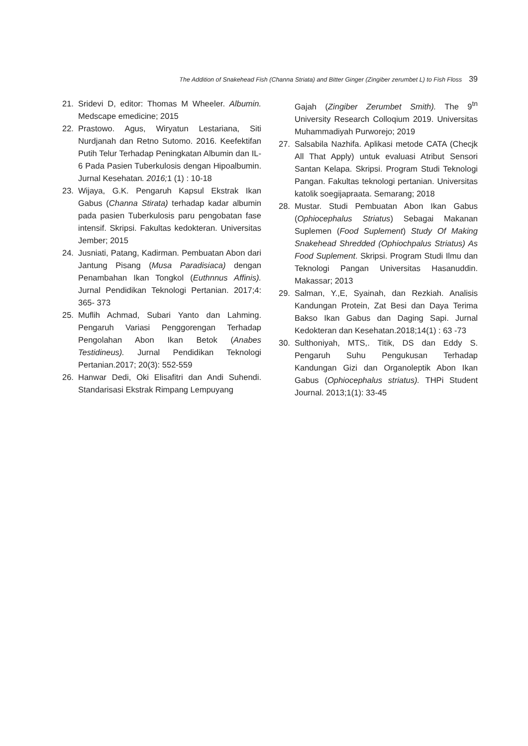The Addition of Snakehead Fish (Channa Striata) and Bitter Ginger (Zingiber zerumbet L) to Fish Floss 39
21. Sridevi D, editor: Thomas M Wheeler. Albumin. Medscape emedicine; 2015
22. Prastowo. Agus, Wiryatun Lestariana, Siti Nurdjanah dan Retno Sutomo. 2016. Keefektifan Putih Telur Terhadap Peningkatan Albumin dan IL-6 Pada Pasien Tuberkulosis dengan Hipoalbumin. Jurnal Kesehatan. 2016; 1 (1) : 10-18
23. Wijaya, G.K. Pengaruh Kapsul Ekstrak Ikan Gabus (Channa Stirata) terhadap kadar albumin pada pasien Tuberkulosis paru pengobatan fase intensif. Skripsi. Fakultas kedokteran. Universitas Jember; 2015
24. Jusniati, Patang, Kadirman. Pembuatan Abon dari Jantung Pisang (Musa Paradisiaca) dengan Penambahan Ikan Tongkol (Euthnnus Affinis). Jurnal Pendidikan Teknologi Pertanian. 2017;4: 365- 373
25. Muflih Achmad, Subari Yanto dan Lahming. Pengaruh Variasi Penggorengan Terhadap Pengolahan Abon Ikan Betok (Anabes Testidineus). Jurnal Pendidikan Teknologi Pertanian.2017; 20(3): 552-559
26. Hanwar Dedi, Oki Elisafitri dan Andi Suhendi. Standarisasi Ekstrak Rimpang Lempuyang
Gajah (Zingiber Zerumbet Smith). The 9<sup>tn</sup> University Research Colloqium 2019. Universitas Muhammadiyah Purworejo; 2019
27. Salsabila Nazhifa. Aplikasi metode CATA (Checjk All That Apply) untuk evaluasi Atribut Sensori Santan Kelapa. Skripsi. Program Studi Teknologi Pangan. Fakultas teknologi pertanian. Universitas katolik soegijapraata. Semarang; 2018
28. Mustar. Studi Pembuatan Abon Ikan Gabus (Ophiocephalus Striatus) Sebagai Makanan Suplemen (Food Suplement) Study Of Making Snakehead Shredded (Ophiochpalus Striatus) As Food Suplement. Skripsi. Program Studi Ilmu dan Teknologi Pangan Universitas Hasanuddin. Makassar; 2013
29. Salman, Y.,E, Syainah, dan Rezkiah. Analisis Kandungan Protein, Zat Besi dan Daya Terima Bakso Ikan Gabus dan Daging Sapi. Jurnal Kedokteran dan Kesehatan.2018;14(1) : 63 -73
30. Sulthoniyah, MTS,. Titik, DS dan Eddy S. Pengaruh Suhu Pengukusan Terhadap Kandungan Gizi dan Organoleptik Abon Ikan Gabus (Ophiocephalus striatus). THPi Student Journal. 2013;1(1): 33-45